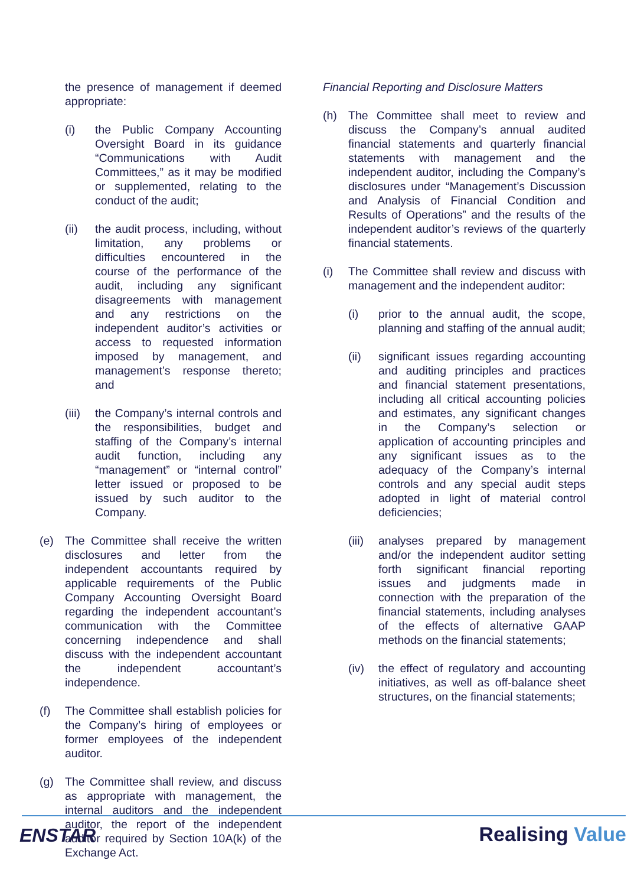the presence of management if deemed appropriate:
(i) the Public Company Accounting Oversight Board in its guidance “Communications with Audit Committees,” as it may be modified or supplemented, relating to the conduct of the audit;
(ii) the audit process, including, without limitation, any problems or difficulties encountered in the course of the performance of the audit, including any significant disagreements with management and any restrictions on the independent auditor’s activities or access to requested information imposed by management, and management’s response thereto; and
(iii)
the Company’s internal controls and the responsibilities, budget and staffing of the Company’s internal audit function, including any “management” or “internal control” letter issued or proposed to be issued by such auditor to the Company.
(e) The Committee shall receive the written disclosures and letter from the independent accountants required by applicable requirements of the Public Company Accounting Oversight Board regarding the independent accountant’s communication with the Committee concerning independence and shall discuss with the independent accountant the independent accountant’s independence.
(f) The Committee shall establish policies for the Company’s hiring of employees or former employees of the independent auditor.
(g) The Committee shall review, and discuss as appropriate with management, the internal auditors and the independent auditor, the report of the independent auditor required by Section 10A(k) of the Exchange Act.
Financial Reporting and Disclosure Matters
(h) The Committee shall meet to review and discuss the Company’s annual audited financial statements and quarterly financial statements with management and the independent auditor, including the Company’s disclosures under “Management’s Discussion and Analysis of Financial Condition and Results of Operations” and the results of the independent auditor’s reviews of the quarterly financial statements.
(i) The Committee shall review and discuss with management and the independent auditor:
(i) prior to the annual audit, the scope, planning and staffing of the annual audit;
(ii) significant issues regarding accounting and auditing principles and practices and financial statement presentations, including all critical accounting policies and estimates, any significant changes in the Company’s selection or application of accounting principles and any significant issues as to the adequacy of the Company’s internal controls and any special audit steps adopted in light of material control deficiencies;
(iii)
analyses prepared by management and/or the independent auditor setting forth significant financial reporting issues and judgments made in connection with the preparation of the financial statements, including analyses of the effects of alternative GAAP methods on the financial statements;
(iv) the effect of regulatory and accounting initiatives, as well as off-balance sheet structures, on the financial statements;
ENSTAR Realising Value